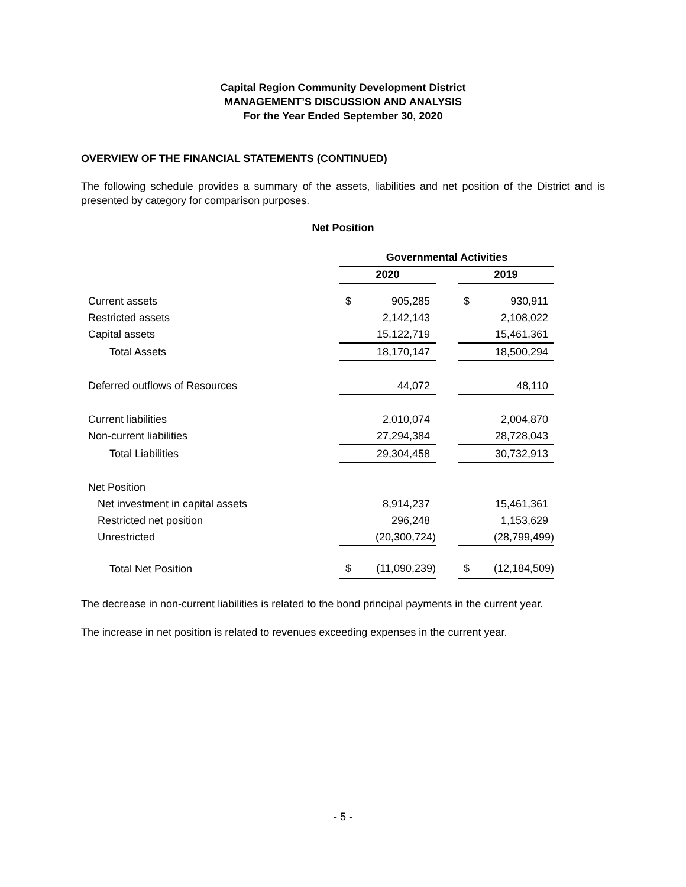Capital Region Community Development District
MANAGEMENT’S DISCUSSION AND ANALYSIS
For the Year Ended September 30, 2020
OVERVIEW OF THE FINANCIAL STATEMENTS (CONTINUED)
The following schedule provides a summary of the assets, liabilities and net position of the District and is presented by category for comparison purposes.
Net Position
| | Governmental Activities | | |
| | 2020 | | 2019 |
| Current assets | $ 905,285 | | $ 930,911 |
| Restricted assets | 2,142,143 | | 2,108,022 |
| Capital assets | 15,122,719 | | 15,461,361 |
| Total Assets | 18,170,147 | | 18,500,294 |
| Deferred outflows of Resources | 44,072 | | 48,110 |
| Current liabilities | 2,010,074 | | 2,004,870 |
| Non-current liabilities | 27,294,384 | | 28,728,043 |
| Total Liabilities | 29,304,458 | | 30,732,913 |
| Net Position | | | |
| Net investment in capital assets | 8,914,237 | | 15,461,361 |
| Restricted net position | 296,248 | | 1,153,629 |
| Unrestricted | (20,300,724) | | (28,799,499) |
| Total Net Position | $ (11,090,239) | | $ (12,184,509) |
The decrease in non-current liabilities is related to the bond principal payments in the current year.
The increase in net position is related to revenues exceeding expenses in the current year.
- 5 -